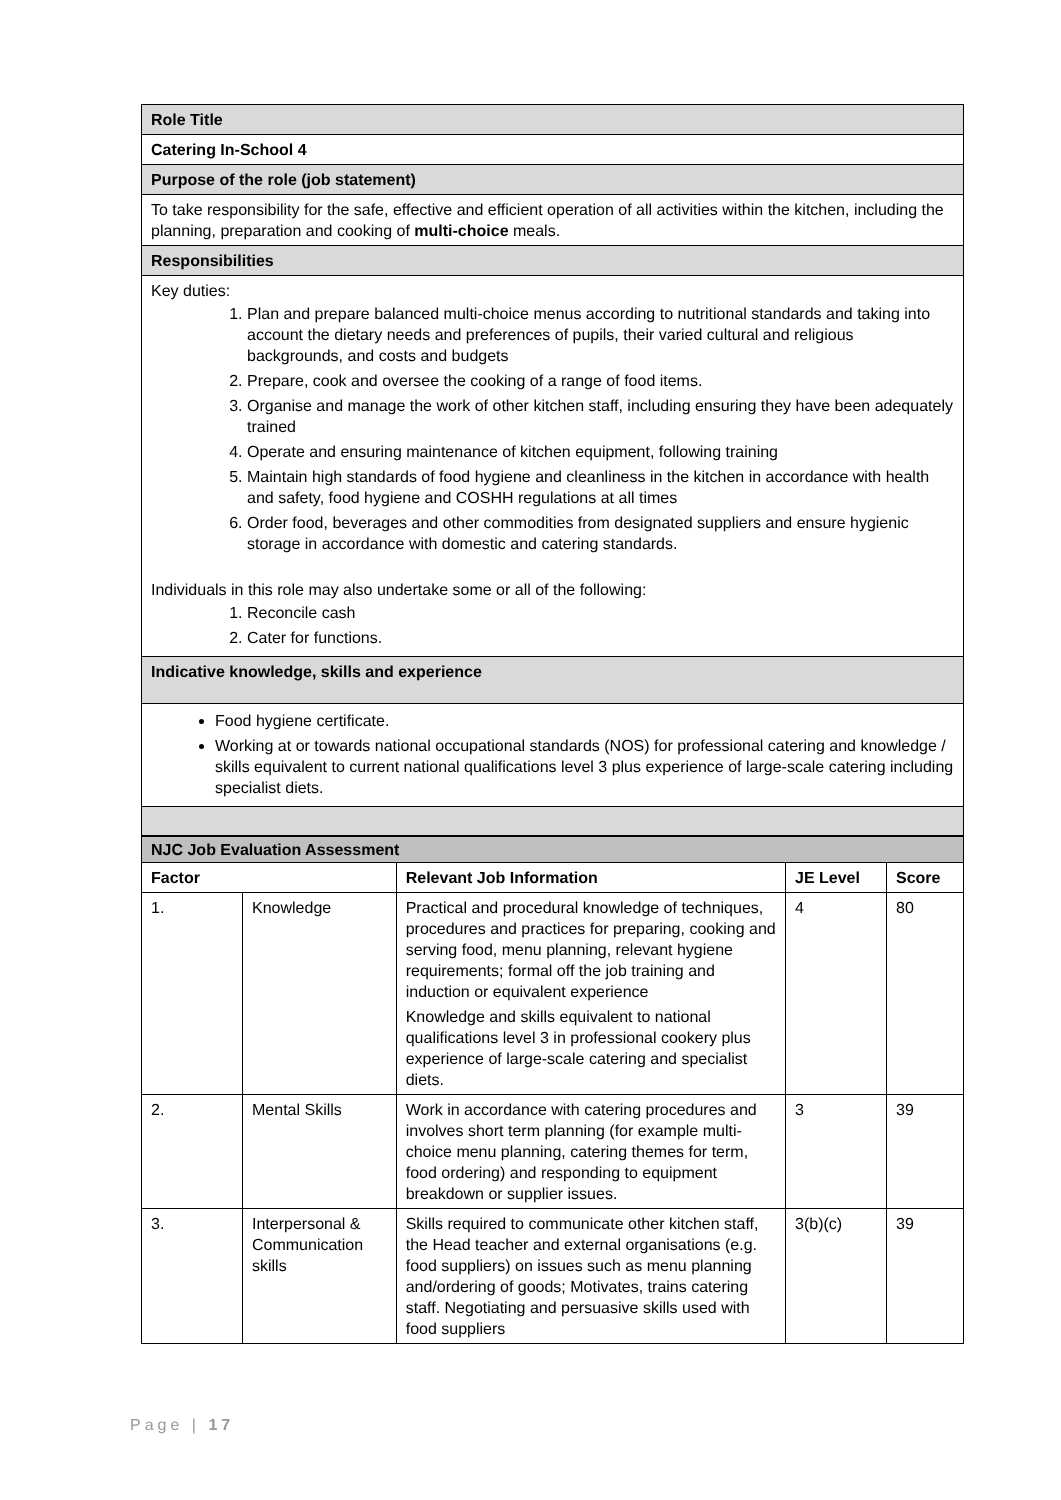| Role Title |
| Catering In-School 4 |
| Purpose of the role (job statement) |
| To take responsibility for the safe, effective and efficient operation of all activities within the kitchen, including the planning, preparation and cooking of multi-choice meals. |
| Responsibilities |
| Key duties: 1. Plan and prepare balanced multi-choice menus according to nutritional standards and taking into account the dietary needs and preferences of pupils, their varied cultural and religious backgrounds, and costs and budgets 2. Prepare, cook and oversee the cooking of a range of food items. 3. Organise and manage the work of other kitchen staff, including ensuring they have been adequately trained 4. Operate and ensuring maintenance of kitchen equipment, following training 5. Maintain high standards of food hygiene and cleanliness in the kitchen in accordance with health and safety, food hygiene and COSHH regulations at all times 6. Order food, beverages and other commodities from designated suppliers and ensure hygienic storage in accordance with domestic and catering standards. Individuals in this role may also undertake some or all of the following: 1. Reconcile cash 2. Cater for functions. |
| Indicative knowledge, skills and experience |
| Food hygiene certificate. Working at or towards national occupational standards (NOS) for professional catering and knowledge / skills equivalent to current national qualifications level 3 plus experience of large-scale catering including specialist diets. |
| NJC Job Evaluation Assessment | | | | |
| Factor | | Relevant Job Information | JE Level | Score |
| 1. | Knowledge | Practical and procedural knowledge of techniques, procedures and practices for preparing, cooking and serving food, menu planning, relevant hygiene requirements; formal off the job training and induction or equivalent experience Knowledge and skills equivalent to national qualifications level 3 in professional cookery plus experience of large-scale catering and specialist diets. | 4 | 80 |
| 2. | Mental Skills | Work in accordance with catering procedures and involves short term planning (for example multi-choice menu planning, catering themes for term, food ordering) and responding to equipment breakdown or supplier issues. | 3 | 39 |
| 3. | Interpersonal & Communication skills | Skills required to communicate other kitchen staff, the Head teacher and external organisations (e.g. food suppliers) on issues such as menu planning and/ordering of goods; Motivates, trains catering staff. Negotiating and persuasive skills used with food suppliers | 3(b)(c) | 39 |
Page | 17